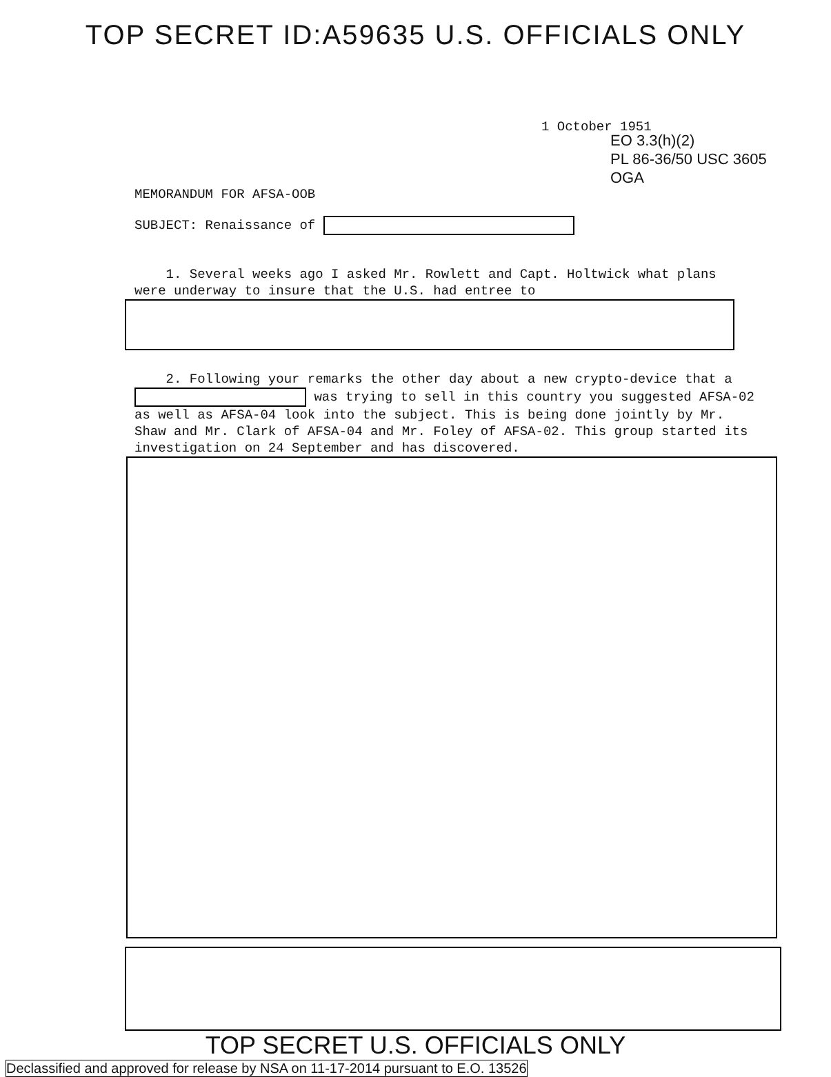TOP SECRET ID:A59635 U.S. OFFICIALS ONLY
1 October 1951
EO 3.3(h)(2)
PL 86-36/50 USC 3605
OGA
MEMORANDUM FOR AFSA-OOB
SUBJECT: Renaissance of
1. Several weeks ago I asked Mr. Rowlett and Capt. Holtwick what plans were underway to insure that the U.S. had entree to
2. Following your remarks the other day about a new crypto-device that a was trying to sell in this country you suggested AFSA-02 as well as AFSA-04 look into the subject. This is being done jointly by Mr. Shaw and Mr. Clark of AFSA-04 and Mr. Foley of AFSA-02. This group started its investigation on 24 September and has discovered.
TOP SECRET U.S. OFFICIALS ONLY
Declassified and approved for release by NSA on 11-17-2014 pursuant to E.O. 13526